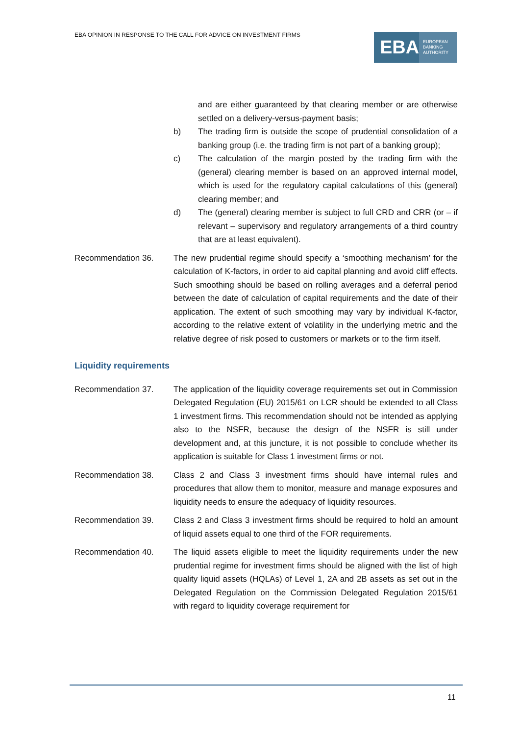EBA OPINION IN RESPONSE TO THE CALL FOR ADVICE ON INVESTMENT FIRMS
EBA
EUROPEAN
BANKING
AUTHORITY
and are either guaranteed by that clearing member or are otherwise settled on a delivery-versus-payment basis;
b) The trading firm is outside the scope of prudential consolidation of a banking group (i.e. the trading firm is not part of a banking group);
c) The calculation of the margin posted by the trading firm with the (general) clearing member is based on an approved internal model, which is used for the regulatory capital calculations of this (general) clearing member; and
d) The (general) clearing member is subject to full CRD and CRR (or – if relevant – supervisory and regulatory arrangements of a third country that are at least equivalent).
Recommendation 36. The new prudential regime should specify a ‘smoothing mechanism’ for the calculation of K-factors, in order to aid capital planning and avoid cliff effects. Such smoothing should be based on rolling averages and a deferral period between the date of calculation of capital requirements and the date of their application. The extent of such smoothing may vary by individual K-factor, according to the relative extent of volatility in the underlying metric and the relative degree of risk posed to customers or markets or to the firm itself.
Liquidity requirements
Recommendation 37. The application of the liquidity coverage requirements set out in Commission Delegated Regulation (EU) 2015/61 on LCR should be extended to all Class 1 investment firms. This recommendation should not be intended as applying also to the NSFR, because the design of the NSFR is still under development and, at this juncture, it is not possible to conclude whether its application is suitable for Class 1 investment firms or not.
Recommendation 38. Class 2 and Class 3 investment firms should have internal rules and procedures that allow them to monitor, measure and manage exposures and liquidity needs to ensure the adequacy of liquidity resources.
Recommendation 39. Class 2 and Class 3 investment firms should be required to hold an amount of liquid assets equal to one third of the FOR requirements.
Recommendation 40. The liquid assets eligible to meet the liquidity requirements under the new prudential regime for investment firms should be aligned with the list of high quality liquid assets (HQLAs) of Level 1, 2A and 2B assets as set out in the Delegated Regulation on the Commission Delegated Regulation 2015/61 with regard to liquidity coverage requirement for
11